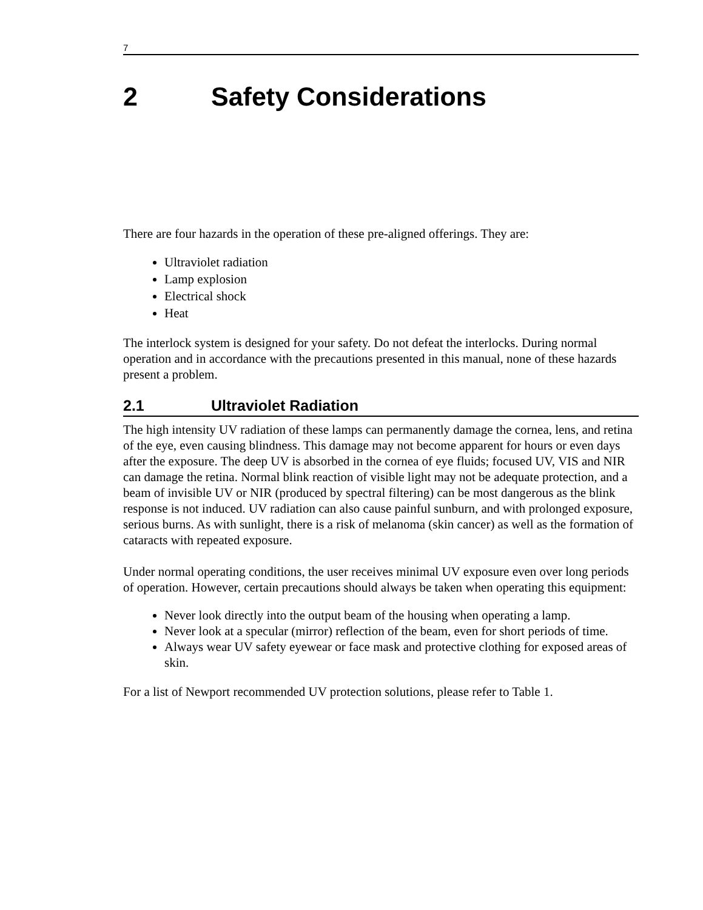7
2 Safety Considerations
There are four hazards in the operation of these pre-aligned offerings. They are:
Ultraviolet radiation
Lamp explosion
Electrical shock
Heat
The interlock system is designed for your safety. Do not defeat the interlocks. During normal operation and in accordance with the precautions presented in this manual, none of these hazards present a problem.
2.1 Ultraviolet Radiation
The high intensity UV radiation of these lamps can permanently damage the cornea, lens, and retina of the eye, even causing blindness. This damage may not become apparent for hours or even days after the exposure. The deep UV is absorbed in the cornea of eye fluids; focused UV, VIS and NIR can damage the retina. Normal blink reaction of visible light may not be adequate protection, and a beam of invisible UV or NIR (produced by spectral filtering) can be most dangerous as the blink response is not induced. UV radiation can also cause painful sunburn, and with prolonged exposure, serious burns. As with sunlight, there is a risk of melanoma (skin cancer) as well as the formation of cataracts with repeated exposure.
Under normal operating conditions, the user receives minimal UV exposure even over long periods of operation. However, certain precautions should always be taken when operating this equipment:
Never look directly into the output beam of the housing when operating a lamp.
Never look at a specular (mirror) reflection of the beam, even for short periods of time.
Always wear UV safety eyewear or face mask and protective clothing for exposed areas of skin.
For a list of Newport recommended UV protection solutions, please refer to Table 1.